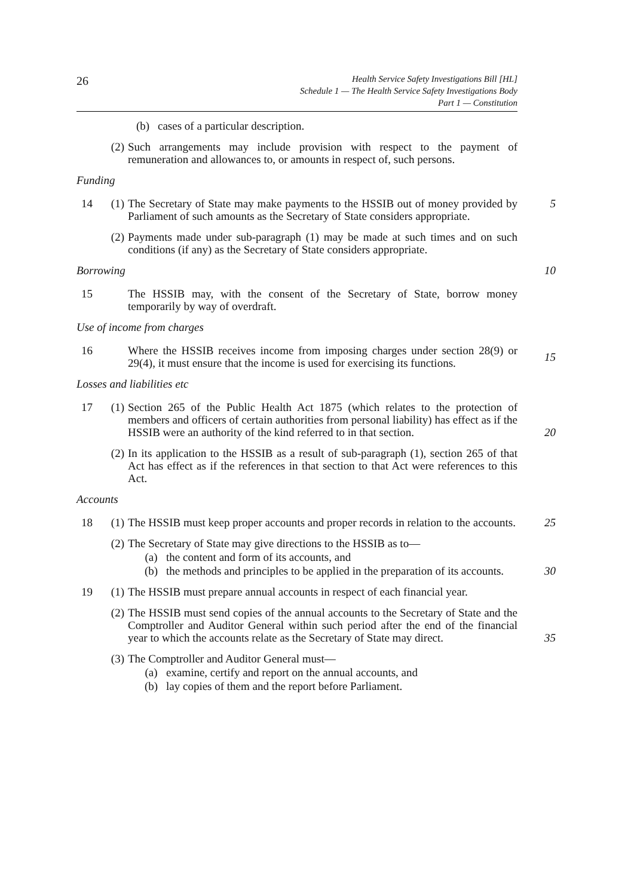26
Health Service Safety Investigations Bill [HL]
Schedule 1 — The Health Service Safety Investigations Body
Part 1 — Constitution
(b) cases of a particular description.
(2) Such arrangements may include provision with respect to the payment of remuneration and allowances to, or amounts in respect of, such persons.
Funding
14 (1) The Secretary of State may make payments to the HSSIB out of money provided by Parliament of such amounts as the Secretary of State considers appropriate.
5
(2) Payments made under sub-paragraph (1) may be made at such times and on such conditions (if any) as the Secretary of State considers appropriate.
Borrowing 10
15 The HSSIB may, with the consent of the Secretary of State, borrow money temporarily by way of overdraft.
Use of income from charges
16 Where the HSSIB receives income from imposing charges under section 28(9) or 29(4), it must ensure that the income is used for exercising its functions.
15
Losses and liabilities etc
17 (1) Section 265 of the Public Health Act 1875 (which relates to the protection of members and officers of certain authorities from personal liability) has effect as if the HSSIB were an authority of the kind referred to in that section.
20
(2) In its application to the HSSIB as a result of sub-paragraph (1), section 265 of that Act has effect as if the references in that section to that Act were references to this Act.
Accounts
18 (1) The HSSIB must keep proper accounts and proper records in relation to the accounts.
25
(2) The Secretary of State may give directions to the HSSIB as to—
(a) the content and form of its accounts, and
(b) the methods and principles to be applied in the preparation of its accounts.
30
19 (1) The HSSIB must prepare annual accounts in respect of each financial year.
(2) The HSSIB must send copies of the annual accounts to the Secretary of State and the Comptroller and Auditor General within such period after the end of the financial year to which the accounts relate as the Secretary of State may direct.
35
(3) The Comptroller and Auditor General must—
(a) examine, certify and report on the annual accounts, and
(b) lay copies of them and the report before Parliament.